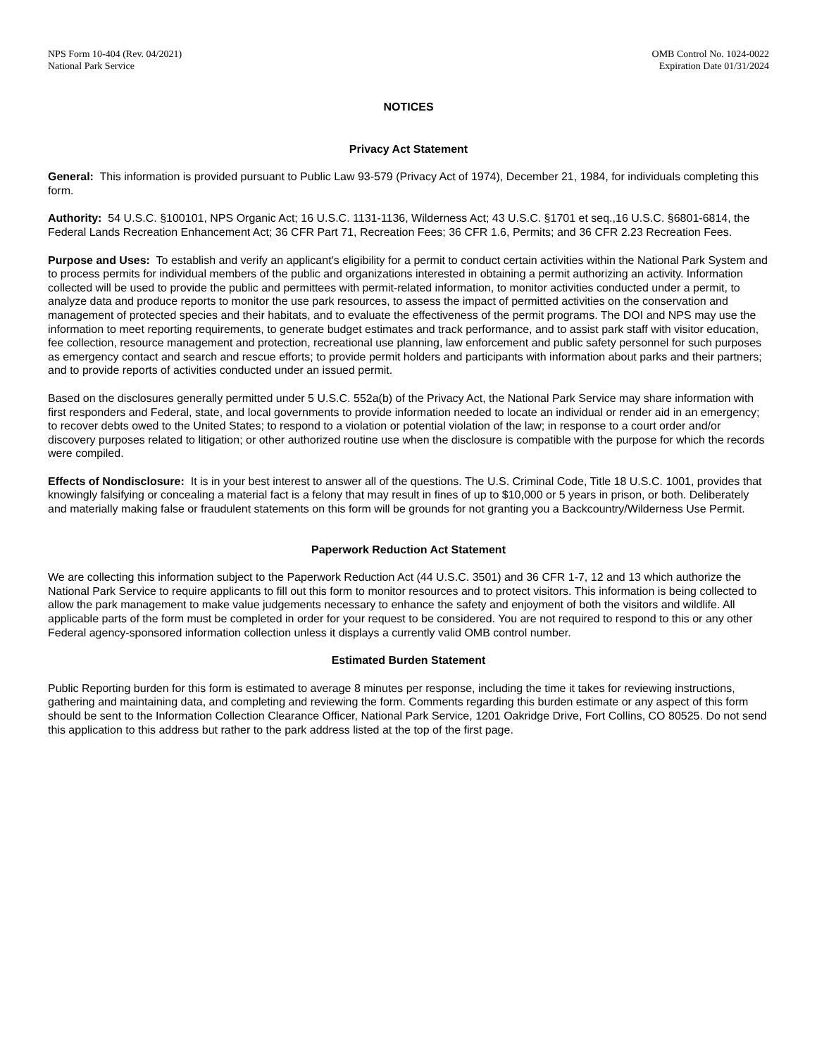NPS Form 10-404 (Rev. 04/2021)
National Park Service
OMB Control No. 1024-0022
Expiration Date 01/31/2024
NOTICES
Privacy Act Statement
General: This information is provided pursuant to Public Law 93-579 (Privacy Act of 1974), December 21, 1984, for individuals completing this form.
Authority: 54 U.S.C. §100101, NPS Organic Act; 16 U.S.C. 1131-1136, Wilderness Act; 43 U.S.C. §1701 et seq.,16 U.S.C. §6801-6814, the Federal Lands Recreation Enhancement Act; 36 CFR Part 71, Recreation Fees; 36 CFR 1.6, Permits; and 36 CFR 2.23 Recreation Fees.
Purpose and Uses: To establish and verify an applicant's eligibility for a permit to conduct certain activities within the National Park System and to process permits for individual members of the public and organizations interested in obtaining a permit authorizing an activity. Information collected will be used to provide the public and permittees with permit-related information, to monitor activities conducted under a permit, to analyze data and produce reports to monitor the use park resources, to assess the impact of permitted activities on the conservation and management of protected species and their habitats, and to evaluate the effectiveness of the permit programs. The DOI and NPS may use the information to meet reporting requirements, to generate budget estimates and track performance, and to assist park staff with visitor education, fee collection, resource management and protection, recreational use planning, law enforcement and public safety personnel for such purposes as emergency contact and search and rescue efforts; to provide permit holders and participants with information about parks and their partners; and to provide reports of activities conducted under an issued permit.
Based on the disclosures generally permitted under 5 U.S.C. 552a(b) of the Privacy Act, the National Park Service may share information with first responders and Federal, state, and local governments to provide information needed to locate an individual or render aid in an emergency; to recover debts owed to the United States; to respond to a violation or potential violation of the law; in response to a court order and/or discovery purposes related to litigation; or other authorized routine use when the disclosure is compatible with the purpose for which the records were compiled.
Effects of Nondisclosure: It is in your best interest to answer all of the questions. The U.S. Criminal Code, Title 18 U.S.C. 1001, provides that knowingly falsifying or concealing a material fact is a felony that may result in fines of up to $10,000 or 5 years in prison, or both. Deliberately and materially making false or fraudulent statements on this form will be grounds for not granting you a Backcountry/Wilderness Use Permit.
Paperwork Reduction Act Statement
We are collecting this information subject to the Paperwork Reduction Act (44 U.S.C. 3501) and 36 CFR 1-7, 12 and 13 which authorize the National Park Service to require applicants to fill out this form to monitor resources and to protect visitors. This information is being collected to allow the park management to make value judgements necessary to enhance the safety and enjoyment of both the visitors and wildlife. All applicable parts of the form must be completed in order for your request to be considered. You are not required to respond to this or any other Federal agency-sponsored information collection unless it displays a currently valid OMB control number.
Estimated Burden Statement
Public Reporting burden for this form is estimated to average 8 minutes per response, including the time it takes for reviewing instructions, gathering and maintaining data, and completing and reviewing the form. Comments regarding this burden estimate or any aspect of this form should be sent to the Information Collection Clearance Officer, National Park Service, 1201 Oakridge Drive, Fort Collins, CO 80525. Do not send this application to this address but rather to the park address listed at the top of the first page.